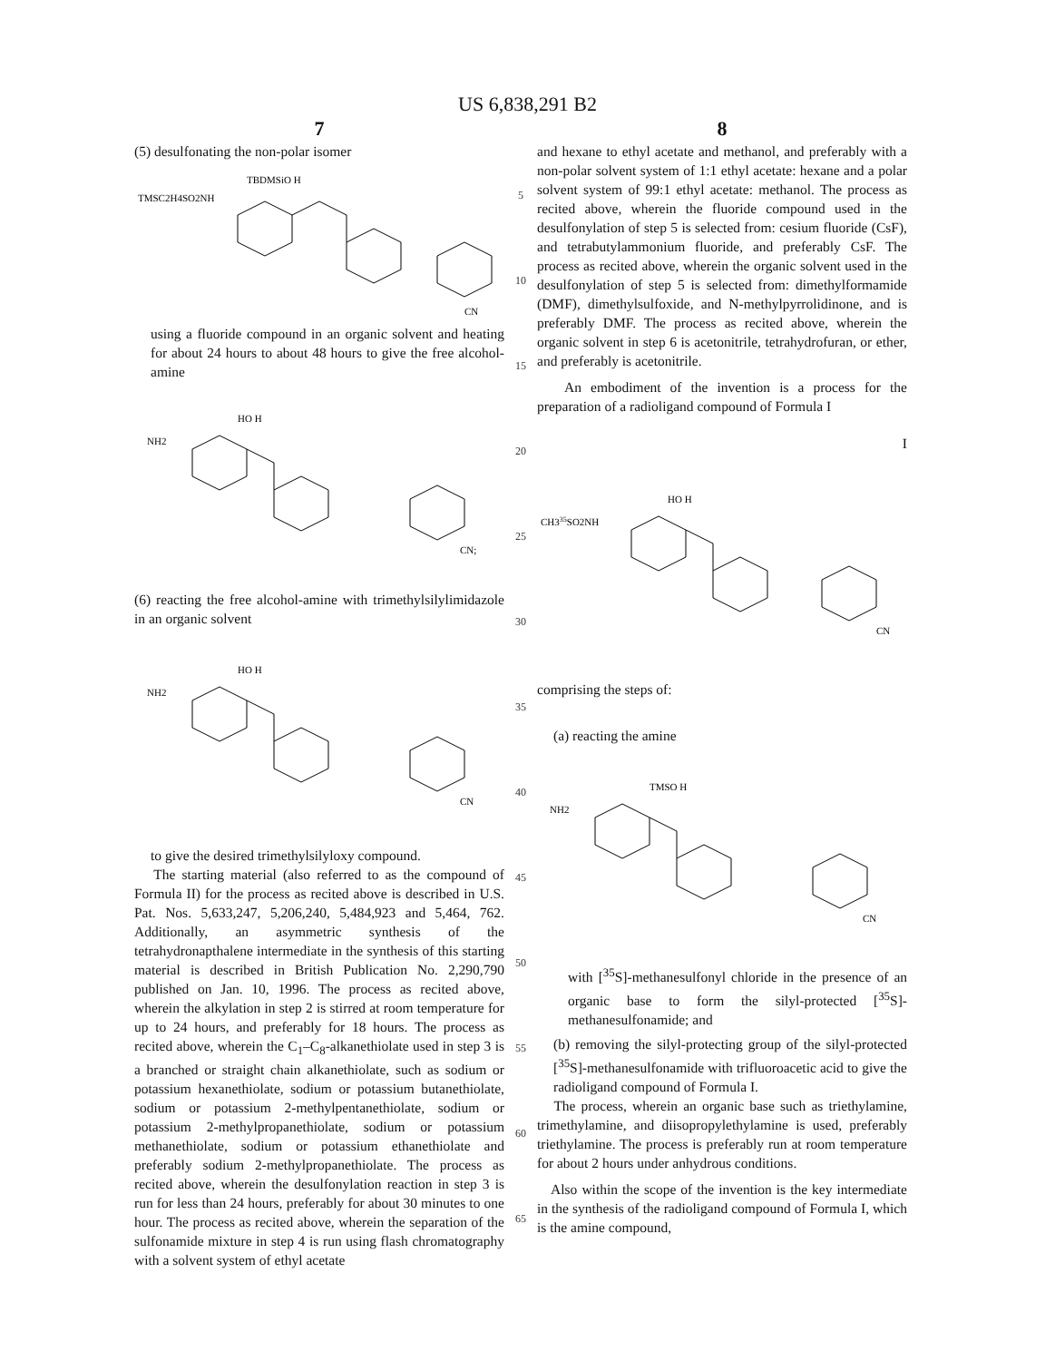US 6,838,291 B2
7
(5) desulfonating the non-polar isomer
TBDMSiO H
TMSC2H4SO2NH
CN
using a fluoride compound in an organic solvent and heating for about 24 hours to about 48 hours to give the free alcohol-amine
HO H
NH2
CN;
(6) reacting the free alcohol-amine with trimethylsilylimidazole in an organic solvent
HO H
NH2
CN
to give the desired trimethylsilyloxy compound.
The starting material (also referred to as the compound of Formula II) for the process as recited above is described in U.S. Pat. Nos. 5,633,247, 5,206,240, 5,484,923 and 5,464, 762. Additionally, an asymmetric synthesis of the tetrahydronapthalene intermediate in the synthesis of this starting material is described in British Publication No. 2,290,790 published on Jan. 10, 1996. The process as recited above, wherein the alkylation in step 2 is stirred at room temperature for up to 24 hours, and preferably for 18 hours. The process as recited above, wherein the C<sub>1</sub>–C<sub>8</sub>-alkanethiolate used in step 3 is a branched or straight chain alkanethiolate, such as sodium or potassium hexanethiolate, sodium or potassium butanethiolate, sodium or potassium 2-methylpentanethiolate, sodium or potassium 2-methylpropanethiolate, sodium or potassium methanethiolate, sodium or potassium ethanethiolate and preferably sodium 2-methylpropanethiolate. The process as recited above, wherein the desulfonylation reaction in step 3 is run for less than 24 hours, preferably for about 30 minutes to one hour. The process as recited above, wherein the separation of the sulfonamide mixture in step 4 is run using flash chromatography with a solvent system of ethyl acetate
5
10
15
20
25
30
35
40
45
50
55
60
65
8
and hexane to ethyl acetate and methanol, and preferably with a non-polar solvent system of 1:1 ethyl acetate: hexane and a polar solvent system of 99:1 ethyl acetate: methanol. The process as recited above, wherein the fluoride compound used in the desulfonylation of step 5 is selected from: cesium fluoride (CsF), and tetrabutylammonium fluoride, and preferably CsF. The process as recited above, wherein the organic solvent used in the desulfonylation of step 5 is selected from: dimethylformamide (DMF), dimethylsulfoxide, and N-methylpyrrolidinone, and is preferably DMF. The process as recited above, wherein the organic solvent in step 6 is acetonitrile, tetrahydrofuran, or ether, and preferably is acetonitrile.
An embodiment of the invention is a process for the preparation of a radioligand compound of Formula I
I
HO H
CH335SO2NH
CN
comprising the steps of:
(a) reacting the amine
TMSO H
NH2
CN
with [<sup>35</sup>S]-methanesulfonyl chloride in the presence of an organic base to form the silyl-protected [<sup>35</sup>S]-methanesulfonamide; and
(b) removing the silyl-protecting group of the silyl-protected [<sup>35</sup>S]-methanesulfonamide with trifluoroacetic acid to give the radioligand compound of Formula I.
The process, wherein an organic base such as triethylamine, trimethylamine, and diisopropylethylamine is used, preferably triethylamine. The process is preferably run at room temperature for about 2 hours under anhydrous conditions.
Also within the scope of the invention is the key intermediate in the synthesis of the radioligand compound of Formula I, which is the amine compound,